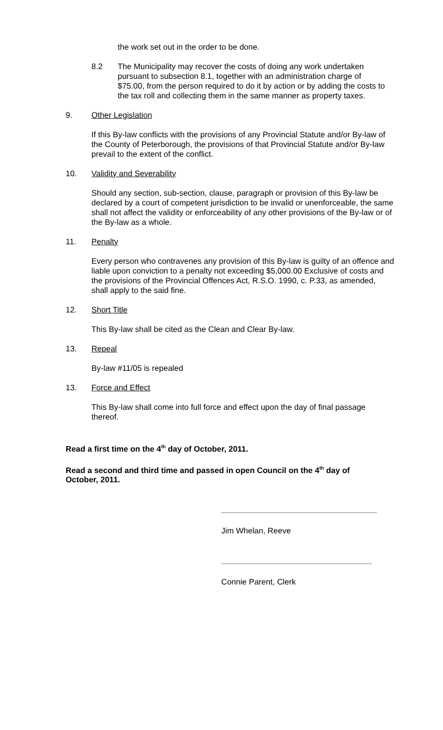the work set out in the order to be done.
8.2 The Municipality may recover the costs of doing any work undertaken pursuant to subsection 8.1, together with an administration charge of $75.00, from the person required to do it by action or by adding the costs to the tax roll and collecting them in the same manner as property taxes.
9. Other Legislation
If this By-law conflicts with the provisions of any Provincial Statute and/or By-law of the County of Peterborough, the provisions of that Provincial Statute and/or By-law prevail to the extent of the conflict.
10. Validity and Severability
Should any section, sub-section, clause, paragraph or provision of this By-law be declared by a court of competent jurisdiction to be invalid or unenforceable, the same shall not affect the validity or enforceability of any other provisions of the By-law or of the By-law as a whole.
11. Penalty
Every person who contravenes any provision of this By-law is guilty of an offence and liable upon conviction to a penalty not exceeding $5,000.00 Exclusive of costs and the provisions of the Provincial Offences Act, R.S.O. 1990, c. P.33, as amended, shall apply to the said fine.
12. Short Title
This By-law shall be cited as the Clean and Clear By-law.
13. Repeal
By-law #11/05 is repealed
13. Force and Effect
This By-law shall come into full force and effect upon the day of final passage thereof.
Read a first time on the 4<sup>th</sup> day of October, 2011.
Read a second and third time and passed in open Council on the 4<sup>th</sup> day of October, 2011.
Jim Whelan, Reeve
Connie Parent, Clerk